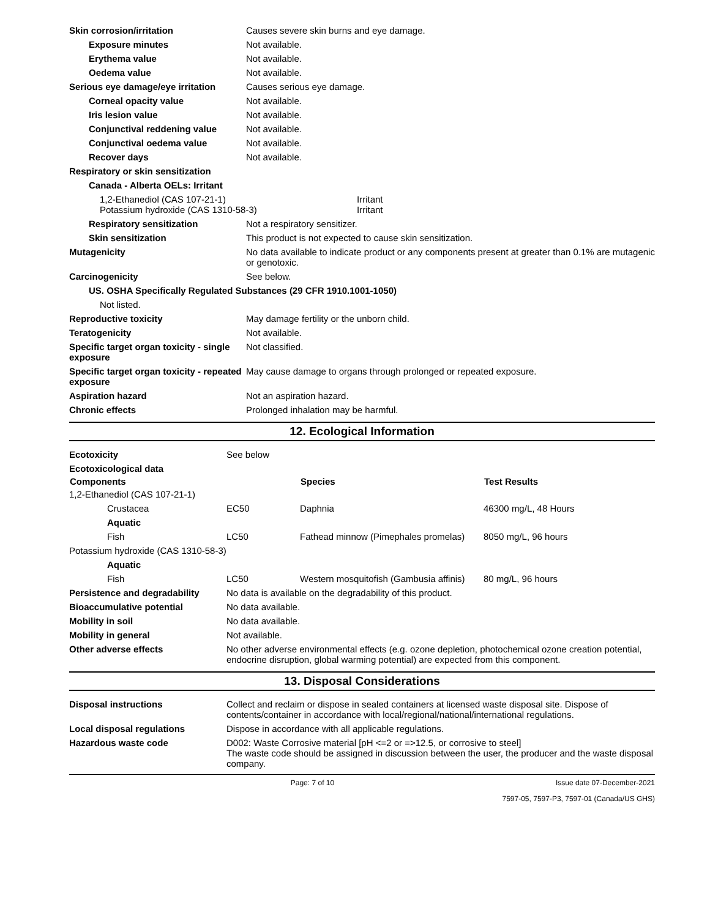| Skin corrosion/irritation | Causes severe skin burns and eye damage. |
| Exposure minutes | Not available. |
| Erythema value | Not available. |
| Oedema value | Not available. |
| Serious eye damage/eye irritation | Causes serious eye damage. |
| Corneal opacity value | Not available. |
| Iris lesion value | Not available. |
| Conjunctival reddening value | Not available. |
| Conjunctival oedema value | Not available. |
| Recover days | Not available. |
| Respiratory or skin sensitization | |
| Canada - Alberta OELs: Irritant | |
| 1,2-Ethanediol (CAS 107-21-1) Potassium hydroxide (CAS 1310-58-3) | Irritant Irritant |
| Respiratory sensitization | Not a respiratory sensitizer. |
| Skin sensitization | This product is not expected to cause skin sensitization. |
| Mutagenicity | No data available to indicate product or any components present at greater than 0.1% are mutagenic or genotoxic. |
| Carcinogenicity | See below. |
| US. OSHA Specifically Regulated Substances (29 CFR 1910.1001-1050) | |
| Not listed. | |
| Reproductive toxicity | May damage fertility or the unborn child. |
| Teratogenicity | Not available. |
| Specific target organ toxicity - single exposure | Not classified. |
| Specific target organ toxicity - repeated exposure | May cause damage to organs through prolonged or repeated exposure. |
| Aspiration hazard | Not an aspiration hazard. |
| Chronic effects | Prolonged inhalation may be harmful. |
12. Ecological Information
| Ecotoxicity | See below | | |
| Ecotoxicological data | | | |
| Components | | Species | Test Results |
| 1,2-Ethanediol (CAS 107-21-1) | | | |
| Crustacea | EC50 | Daphnia | 46300 mg/L, 48 Hours |
| Aquatic | | | |
| Fish | LC50 | Fathead minnow (Pimephales promelas) | 8050 mg/L, 96 hours |
| Potassium hydroxide (CAS 1310-58-3) | | | |
| Aquatic | | | |
| Fish | LC50 | Western mosquitofish (Gambusia affinis) | 80 mg/L, 96 hours |
| Persistence and degradability | No data is available on the degradability of this product. |
| Bioaccumulative potential | No data available. |
| Mobility in soil | No data available. |
| Mobility in general | Not available. |
| Other adverse effects | No other adverse environmental effects (e.g. ozone depletion, photochemical ozone creation potential, endocrine disruption, global warming potential) are expected from this component. |
13. Disposal Considerations
| Disposal instructions | Collect and reclaim or dispose in sealed containers at licensed waste disposal site. Dispose of contents/container in accordance with local/regional/national/international regulations. |
| Local disposal regulations | Dispose in accordance with all applicable regulations. |
| Hazardous waste code | D002: Waste Corrosive material [pH <=2 or =>12.5, or corrosive to steel] The waste code should be assigned in discussion between the user, the producer and the waste disposal company. |
Page: 7 of 10 Issue date 07-December-2021
7597-05, 7597-P3, 7597-01 (Canada/US GHS)